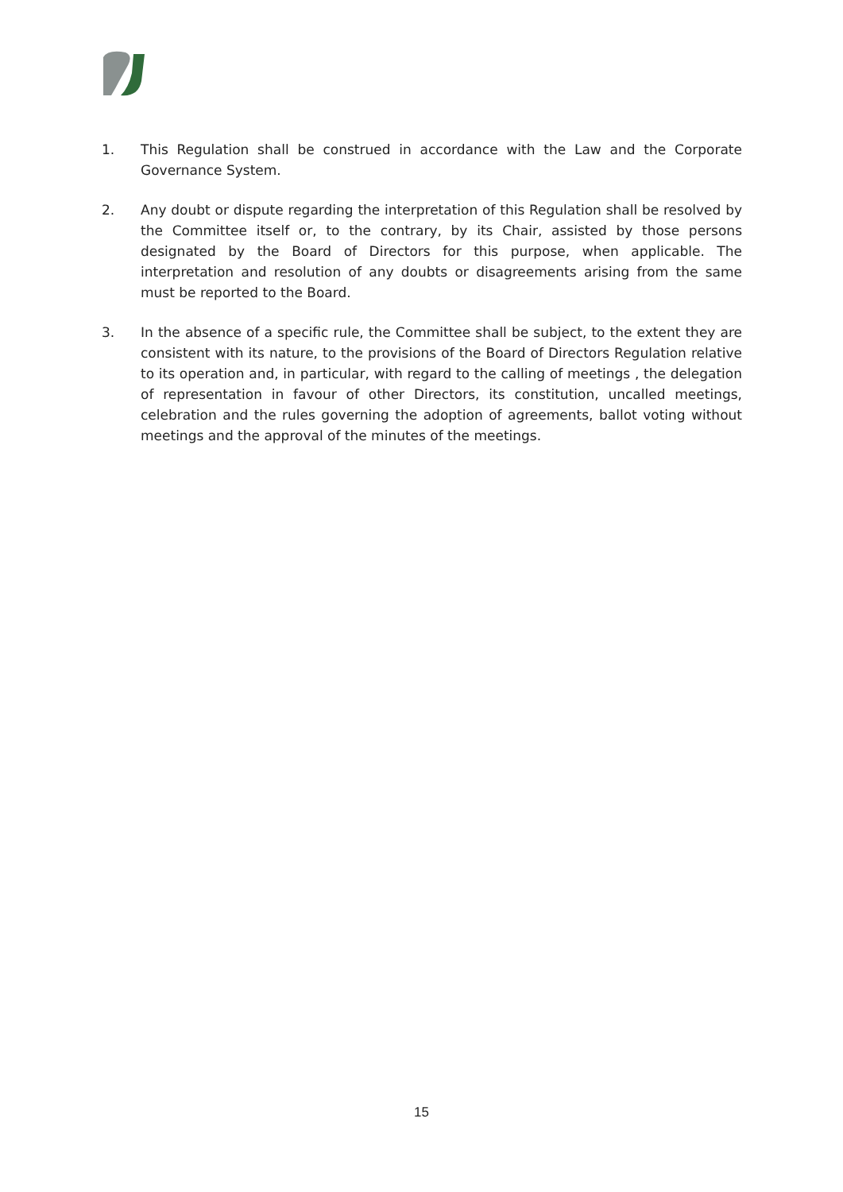1. This Regulation shall be construed in accordance with the Law and the Corporate Governance System.
2. Any doubt or dispute regarding the interpretation of this Regulation shall be resolved by the Committee itself or, to the contrary, by its Chair, assisted by those persons designated by the Board of Directors for this purpose, when applicable. The interpretation and resolution of any doubts or disagreements arising from the same must be reported to the Board.
3. In the absence of a specific rule, the Committee shall be subject, to the extent they are consistent with its nature, to the provisions of the Board of Directors Regulation relative to its operation and, in particular, with regard to the calling of meetings , the delegation of representation in favour of other Directors, its constitution, uncalled meetings, celebration and the rules governing the adoption of agreements, ballot voting without meetings and the approval of the minutes of the meetings.
15